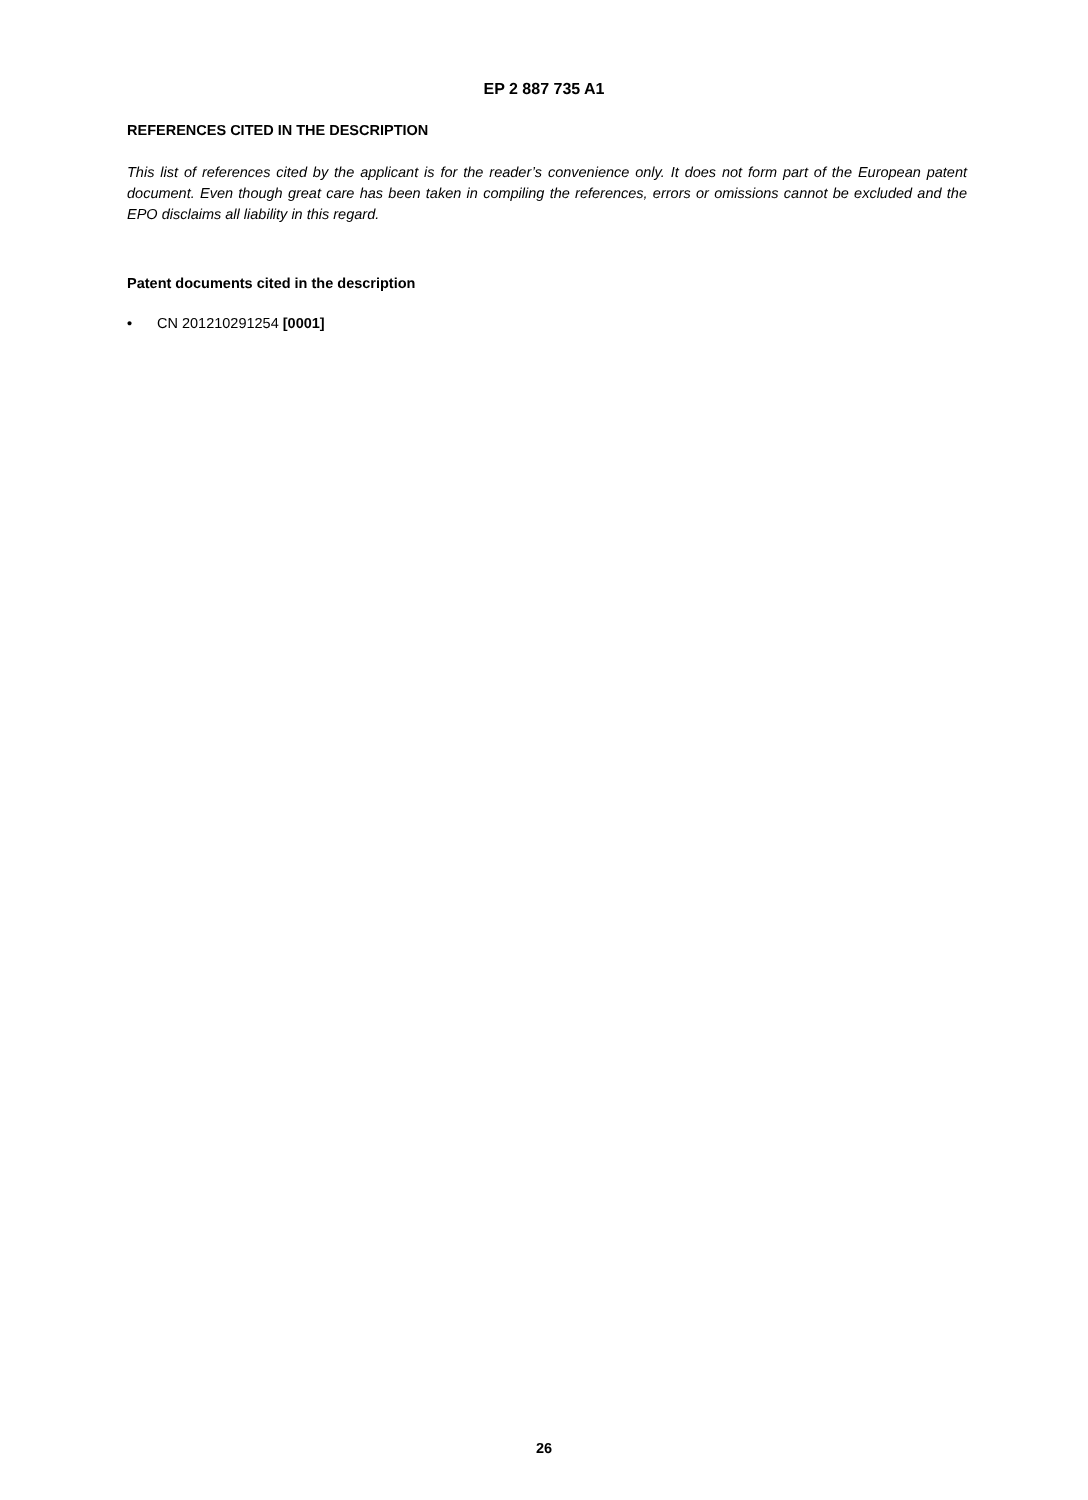EP 2 887 735 A1
REFERENCES CITED IN THE DESCRIPTION
This list of references cited by the applicant is for the reader’s convenience only. It does not form part of the European patent document. Even though great care has been taken in compiling the references, errors or omissions cannot be excluded and the EPO disclaims all liability in this regard.
Patent documents cited in the description
• CN 201210291254 [0001]
26